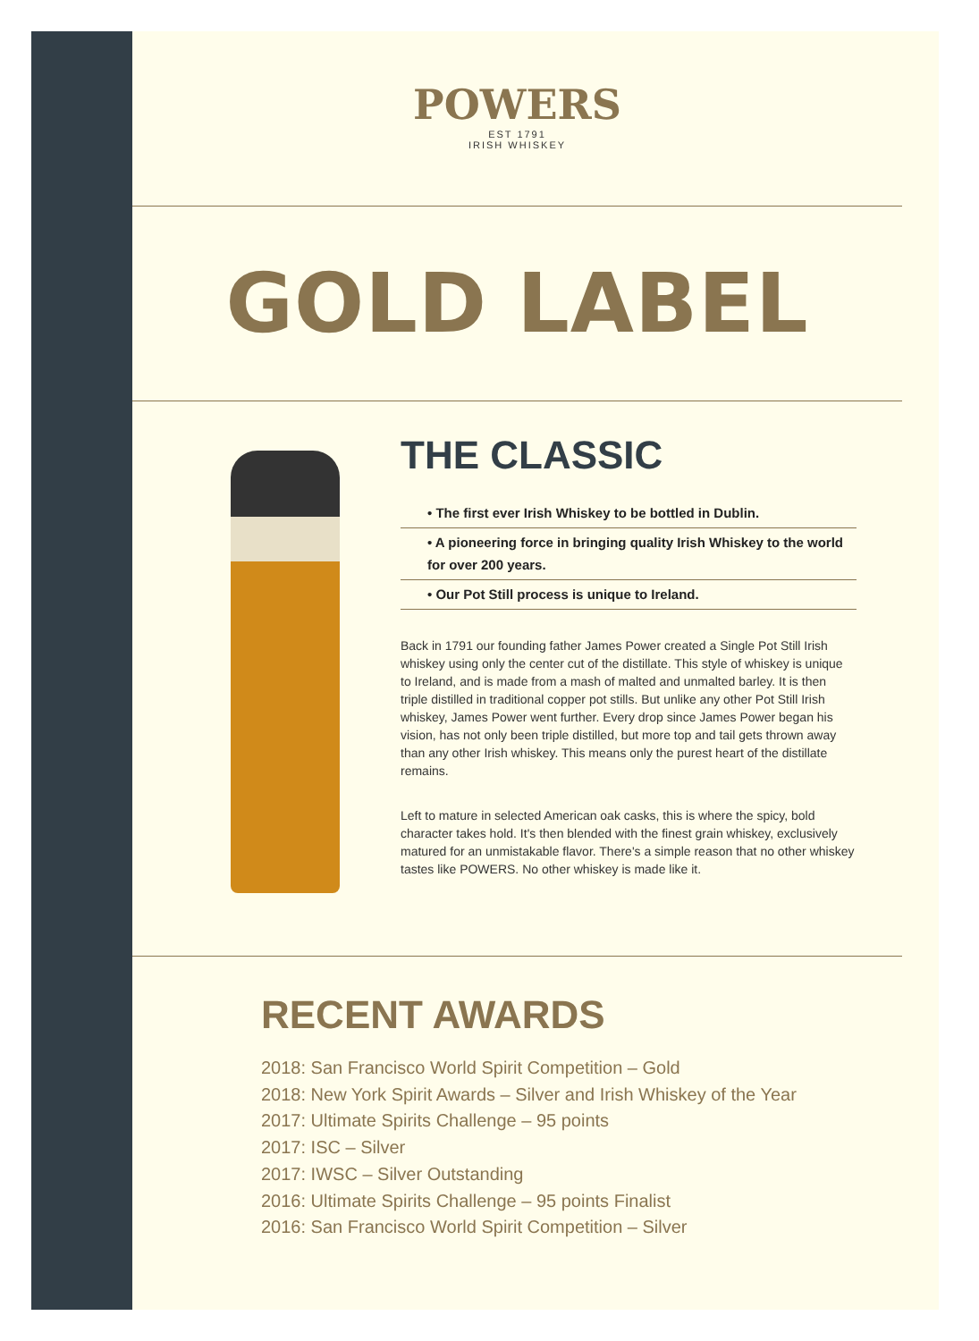POWERS
EST 1791
IRISH WHISKEY
GOLD LABEL
THE CLASSIC
• The first ever Irish Whiskey to be bottled in Dublin.
• A pioneering force in bringing quality Irish Whiskey to the world for over 200 years.
• Our Pot Still process is unique to Ireland.
Back in 1791 our founding father James Power created a Single Pot Still Irish whiskey using only the center cut of the distillate. This style of whiskey is unique to Ireland, and is made from a mash of malted and unmalted barley. It is then triple distilled in traditional copper pot stills. But unlike any other Pot Still Irish whiskey, James Power went further. Every drop since James Power began his vision, has not only been triple distilled, but more top and tail gets thrown away than any other Irish whiskey. This means only the purest heart of the distillate remains.
Left to mature in selected American oak casks, this is where the spicy, bold character takes hold. It's then blended with the finest grain whiskey, exclusively matured for an unmistakable flavor. There's a simple reason that no other whiskey tastes like POWERS. No other whiskey is made like it.
RECENT AWARDS
2018: San Francisco World Spirit Competition – Gold
2018: New York Spirit Awards – Silver and Irish Whiskey of the Year
2017: Ultimate Spirits Challenge – 95 points
2017: ISC – Silver
2017: IWSC – Silver Outstanding
2016: Ultimate Spirits Challenge – 95 points Finalist
2016: San Francisco World Spirit Competition – Silver